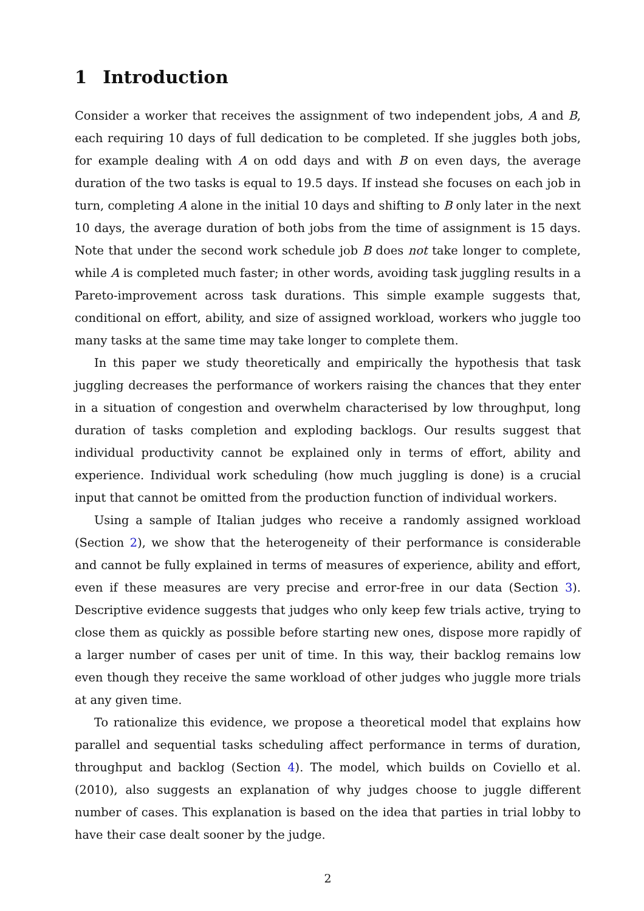1 Introduction
Consider a worker that receives the assignment of two independent jobs, A and B, each requiring 10 days of full dedication to be completed. If she juggles both jobs, for example dealing with A on odd days and with B on even days, the average duration of the two tasks is equal to 19.5 days. If instead she focuses on each job in turn, completing A alone in the initial 10 days and shifting to B only later in the next 10 days, the average duration of both jobs from the time of assignment is 15 days. Note that under the second work schedule job B does not take longer to complete, while A is completed much faster; in other words, avoiding task juggling results in a Pareto-improvement across task durations. This simple example suggests that, conditional on effort, ability, and size of assigned workload, workers who juggle too many tasks at the same time may take longer to complete them.
In this paper we study theoretically and empirically the hypothesis that task juggling decreases the performance of workers raising the chances that they enter in a situation of congestion and overwhelm characterised by low throughput, long duration of tasks completion and exploding backlogs. Our results suggest that individual productivity cannot be explained only in terms of effort, ability and experience. Individual work scheduling (how much juggling is done) is a crucial input that cannot be omitted from the production function of individual workers.
Using a sample of Italian judges who receive a randomly assigned workload (Section 2), we show that the heterogeneity of their performance is considerable and cannot be fully explained in terms of measures of experience, ability and effort, even if these measures are very precise and error-free in our data (Section 3). Descriptive evidence suggests that judges who only keep few trials active, trying to close them as quickly as possible before starting new ones, dispose more rapidly of a larger number of cases per unit of time. In this way, their backlog remains low even though they receive the same workload of other judges who juggle more trials at any given time.
To rationalize this evidence, we propose a theoretical model that explains how parallel and sequential tasks scheduling affect performance in terms of duration, throughput and backlog (Section 4). The model, which builds on Coviello et al. (2010), also suggests an explanation of why judges choose to juggle different number of cases. This explanation is based on the idea that parties in trial lobby to have their case dealt sooner by the judge.
2